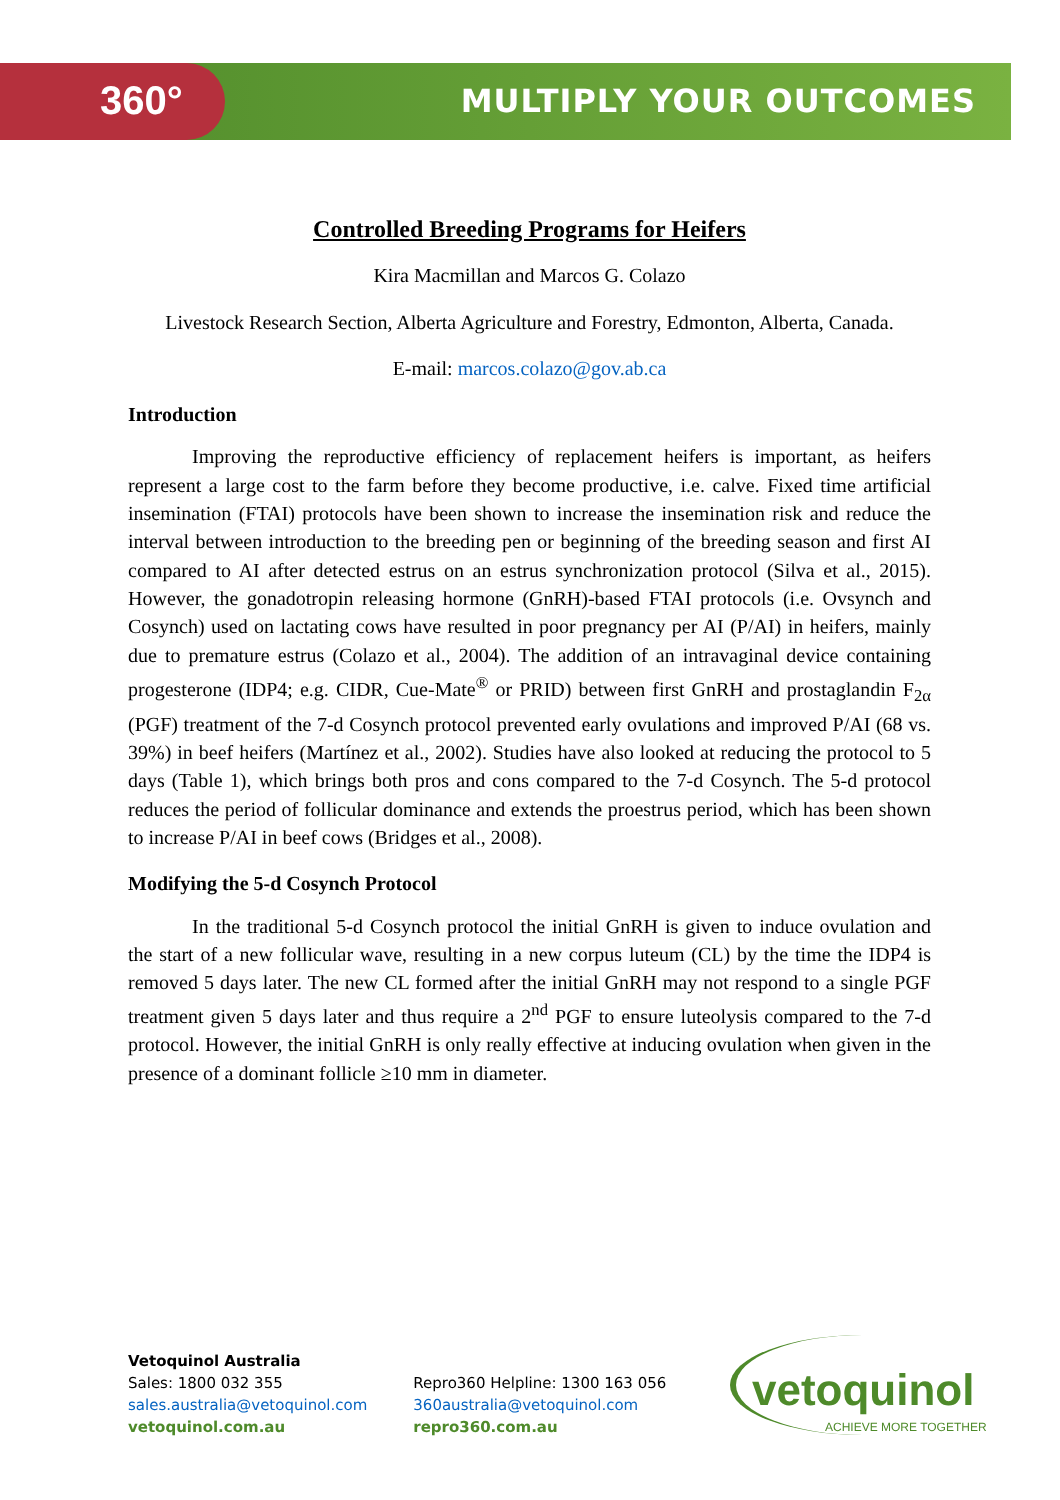360° MULTIPLY YOUR OUTCOMES
Controlled Breeding Programs for Heifers
Kira Macmillan and Marcos G. Colazo
Livestock Research Section, Alberta Agriculture and Forestry, Edmonton, Alberta, Canada.
E-mail: marcos.colazo@gov.ab.ca
Introduction
Improving the reproductive efficiency of replacement heifers is important, as heifers represent a large cost to the farm before they become productive, i.e. calve. Fixed time artificial insemination (FTAI) protocols have been shown to increase the insemination risk and reduce the interval between introduction to the breeding pen or beginning of the breeding season and first AI compared to AI after detected estrus on an estrus synchronization protocol (Silva et al., 2015). However, the gonadotropin releasing hormone (GnRH)-based FTAI protocols (i.e. Ovsynch and Cosynch) used on lactating cows have resulted in poor pregnancy per AI (P/AI) in heifers, mainly due to premature estrus (Colazo et al., 2004). The addition of an intravaginal device containing progesterone (IDP4; e.g. CIDR, Cue-Mate<sup>®</sup> or PRID) between first GnRH and prostaglandin F<sub>2α</sub> (PGF) treatment of the 7-d Cosynch protocol prevented early ovulations and improved P/AI (68 vs. 39%) in beef heifers (Martínez et al., 2002). Studies have also looked at reducing the protocol to 5 days (Table 1), which brings both pros and cons compared to the 7-d Cosynch. The 5-d protocol reduces the period of follicular dominance and extends the proestrus period, which has been shown to increase P/AI in beef cows (Bridges et al., 2008).
Modifying the 5-d Cosynch Protocol
In the traditional 5-d Cosynch protocol the initial GnRH is given to induce ovulation and the start of a new follicular wave, resulting in a new corpus luteum (CL) by the time the IDP4 is removed 5 days later. The new CL formed after the initial GnRH may not respond to a single PGF treatment given 5 days later and thus require a 2<sup>nd</sup> PGF to ensure luteolysis compared to the 7-d protocol. However, the initial GnRH is only really effective at inducing ovulation when given in the presence of a dominant follicle ≥10 mm in diameter.
Vetoquinol Australia
Sales: 1800 032 355
sales.australia@vetoquinol.com
vetoquinol.com.au
Repro360 Helpline: 1300 163 056
360australia@vetoquinol.com
repro360.com.au
vetoquinol
ACHIEVE MORE TOGETHER